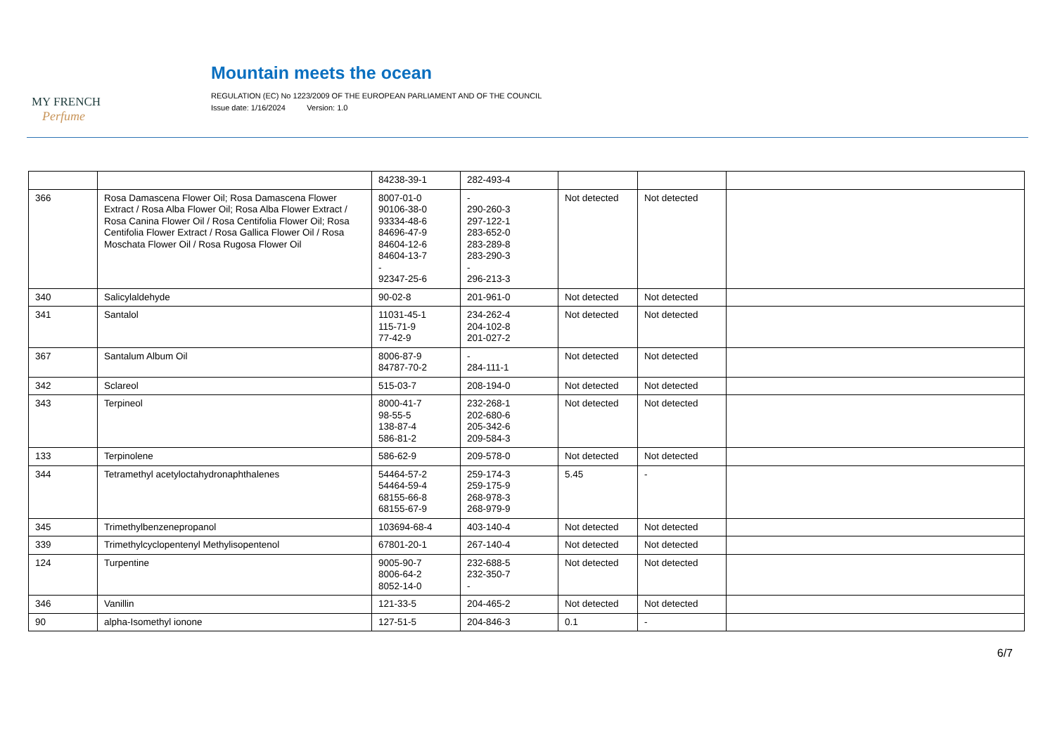MY FRENCH
Perfume
Mountain meets the ocean
REGULATION (EC) No 1223/2009 OF THE EUROPEAN PARLIAMENT AND OF THE COUNCIL
Issue date: 1/16/2024 Version: 1.0
| | | 84238-39-1 | 282-493-4 | | | |
| 366 | Rosa Damascena Flower Oil; Rosa Damascena Flower Extract / Rosa Alba Flower Oil; Rosa Alba Flower Extract / Rosa Canina Flower Oil / Rosa Centifolia Flower Oil; Rosa Centifolia Flower Extract / Rosa Gallica Flower Oil / Rosa Moschata Flower Oil / Rosa Rugosa Flower Oil | 8007-01-0 90106-38-0 93334-48-6 84696-47-9 84604-12-6 84604-13-7 - 92347-25-6 | - 290-260-3 297-122-1 283-652-0 283-289-8 283-290-3 - 296-213-3 | Not detected | Not detected | |
| 340 | Salicylaldehyde | 90-02-8 | 201-961-0 | Not detected | Not detected | |
| 341 | Santalol | 11031-45-1 115-71-9 77-42-9 | 234-262-4 204-102-8 201-027-2 | Not detected | Not detected | |
| 367 | Santalum Album Oil | 8006-87-9 84787-70-2 | - 284-111-1 | Not detected | Not detected | |
| 342 | Sclareol | 515-03-7 | 208-194-0 | Not detected | Not detected | |
| 343 | Terpineol | 8000-41-7 98-55-5 138-87-4 586-81-2 | 232-268-1 202-680-6 205-342-6 209-584-3 | Not detected | Not detected | |
| 133 | Terpinolene | 586-62-9 | 209-578-0 | Not detected | Not detected | |
| 344 | Tetramethyl acetyloctahydronaphthalenes | 54464-57-2 54464-59-4 68155-66-8 68155-67-9 | 259-174-3 259-175-9 268-978-3 268-979-9 | 5.45 | - | |
| 345 | Trimethylbenzenepropanol | 103694-68-4 | 403-140-4 | Not detected | Not detected | |
| 339 | Trimethylcyclopentenyl Methylisopentenol | 67801-20-1 | 267-140-4 | Not detected | Not detected | |
| 124 | Turpentine | 9005-90-7 8006-64-2 8052-14-0 | 232-688-5 232-350-7 - | Not detected | Not detected | |
| 346 | Vanillin | 121-33-5 | 204-465-2 | Not detected | Not detected | |
| 90 | alpha-Isomethyl ionone | 127-51-5 | 204-846-3 | 0.1 | - | |
6/7